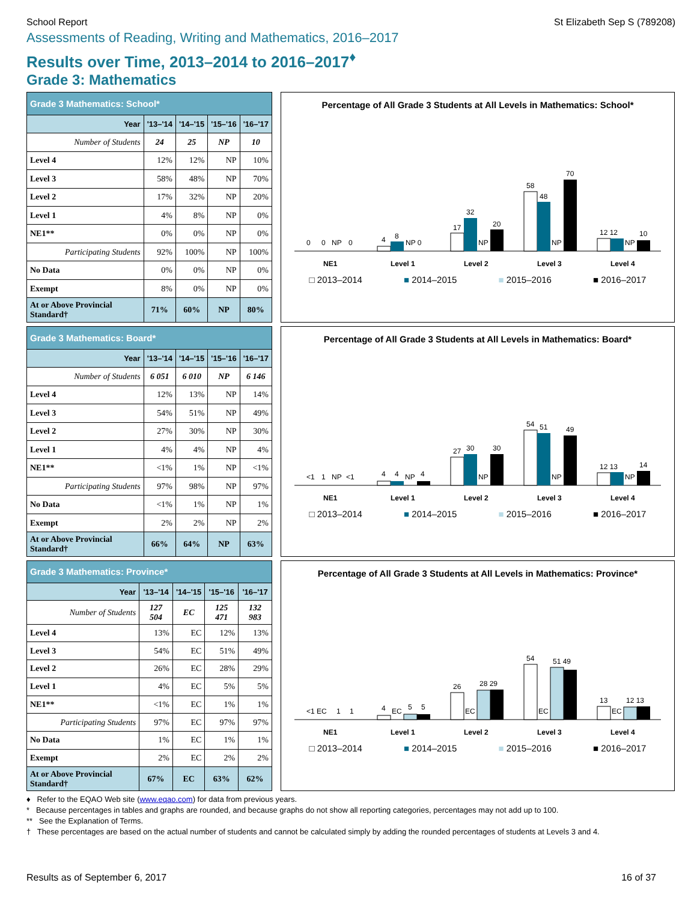School Report St Elizabeth Sep S (789208)
Assessments of Reading, Writing and Mathematics, 2016–2017
Results over Time, 2013–2014 to 2016–2017<sup>♦</sup>
Grade 3: Mathematics
| Grade 3 Mathematics: School* | | | | |
| --- | --- | --- | --- | --- |
| Year | '13–'14 | '14–'15 | '15–'16 | '16–'17 |
| Number of Students | 24 | 25 | NP | 10 |
| Level 4 | 12% | 12% | NP | 10% |
| Level 3 | 58% | 48% | NP | 70% |
| Level 2 | 17% | 32% | NP | 20% |
| Level 1 | 4% | 8% | NP | 0% |
| NE1** | 0% | 0% | NP | 0% |
| Participating Students | 92% | 100% | NP | 100% |
| No Data | 0% | 0% | NP | 0% |
| Exempt | 8% | 0% | NP | 0% |
| At or Above Provincial Standard† | 71% | 60% | NP | 80% |
Percentage of All Grade 3 Students at All Levels in Mathematics: School*
0
0
NP
0
4
8
NP 0
17
32
NP
20
58
48
NP
70
12 12
NP
10
NE1
Level 1
Level 2
Level 3
Level 4
□ 2013–2014 ■ 2014–2015 ■ 2015–2016 ■ 2016–2017
| Grade 3 Mathematics: Board* | | | | |
| --- | --- | --- | --- | --- |
| Year | '13–'14 | '14–'15 | '15–'16 | '16–'17 |
| Number of Students | 6 051 | 6 010 | NP | 6 146 |
| Level 4 | 12% | 13% | NP | 14% |
| Level 3 | 54% | 51% | NP | 49% |
| Level 2 | 27% | 30% | NP | 30% |
| Level 1 | 4% | 4% | NP | 4% |
| NE1** | <1% | 1% | NP | <1% |
| Participating Students | 97% | 98% | NP | 97% |
| No Data | <1% | 1% | NP | 1% |
| Exempt | 2% | 2% | NP | 2% |
| At or Above Provincial Standard† | 66% | 64% | NP | 63% |
Percentage of All Grade 3 Students at All Levels in Mathematics: Board*
<1
1
NP
<1
4
4
NP
4
27
30
NP
30
54
51
NP
49
12 13
NP
14
NE1
Level 1
Level 2
Level 3
Level 4
□ 2013–2014 ■ 2014–2015 ■ 2015–2016 ■ 2016–2017
| Grade 3 Mathematics: Province* | | | | |
| --- | --- | --- | --- | --- |
| Year | '13–'14 | '14–'15 | '15–'16 | '16–'17 |
| Number of Students | 127 504 | EC | 125 471 | 132 983 |
| Level 4 | 13% | EC | 12% | 13% |
| Level 3 | 54% | EC | 51% | 49% |
| Level 2 | 26% | EC | 28% | 29% |
| Level 1 | 4% | EC | 5% | 5% |
| NE1** | <1% | EC | 1% | 1% |
| Participating Students | 97% | EC | 97% | 97% |
| No Data | 1% | EC | 1% | 1% |
| Exempt | 2% | EC | 2% | 2% |
| At or Above Provincial Standard† | 67% | EC | 63% | 62% |
Percentage of All Grade 3 Students at All Levels in Mathematics: Province*
<1 EC
1
1
4
EC
5
5
26
EC
28 29
54
EC
51 49
13
EC
12 13
NE1
Level 1
Level 2
Level 3
Level 4
□ 2013–2014 ■ 2014–2015 ■ 2015–2016 ■ 2016–2017
♦ Refer to the EQAO Web site (www.eqao.com) for data from previous years.
* Because percentages in tables and graphs are rounded, and because graphs do not show all reporting categories, percentages may not add up to 100.
** See the Explanation of Terms.
† These percentages are based on the actual number of students and cannot be calculated simply by adding the rounded percentages of students at Levels 3 and 4.
Results as of September 6, 2017 16 of 37